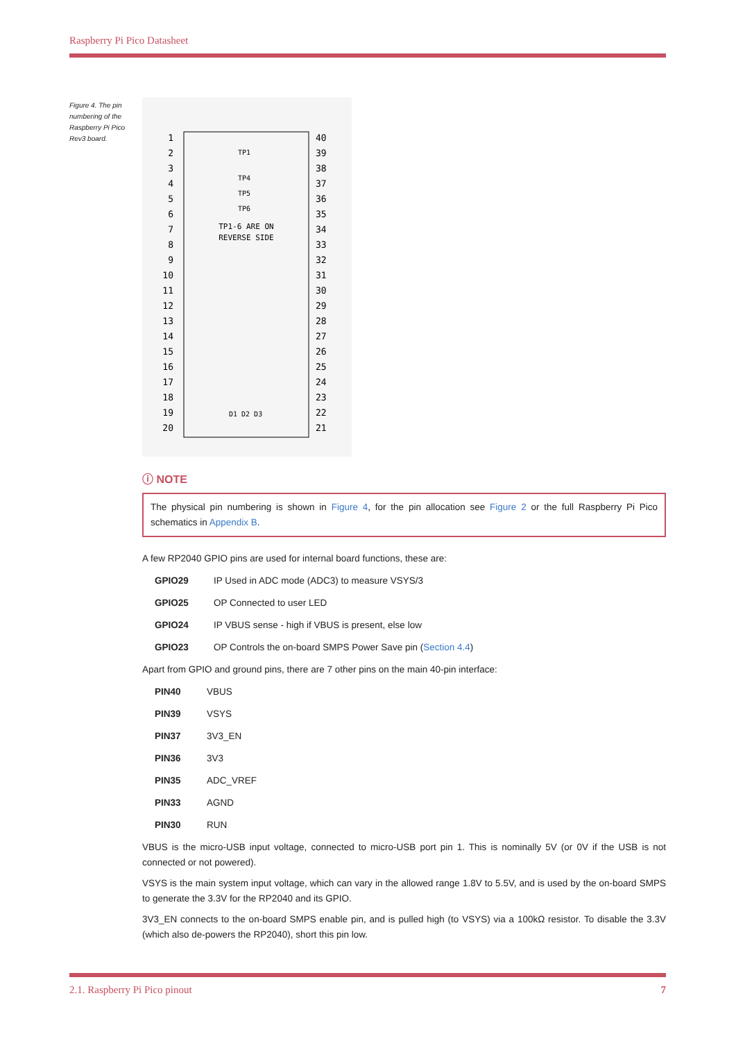Raspberry Pi Pico Datasheet
Figure 4. The pin numbering of the Raspberry Pi Pico Rev3 board.
TP1-6 ARE ON
REVERSE SIDE
TP1
TP4
TP5
TP6
D1 D2 D3
1
2
3
4
5
6
7
8
9
10
11
12
13
14
15
16
17
18
19
20
40
39
38
37
36
35
34
33
32
31
30
29
28
27
26
25
24
23
22
21
ⓘ NOTE
The physical pin numbering is shown in Figure 4, for the pin allocation see Figure 2 or the full Raspberry Pi Pico schematics in Appendix B.
A few RP2040 GPIO pins are used for internal board functions, these are:
GPIO29 IP Used in ADC mode (ADC3) to measure VSYS/3
GPIO25 OP Connected to user LED
GPIO24 IP VBUS sense - high if VBUS is present, else low
GPIO23 OP Controls the on-board SMPS Power Save pin (Section 4.4)
Apart from GPIO and ground pins, there are 7 other pins on the main 40-pin interface:
PIN40 VBUS
PIN39 VSYS
PIN37 3V3_EN
PIN36 3V3
PIN35 ADC_VREF
PIN33 AGND
PIN30 RUN
VBUS is the micro-USB input voltage, connected to micro-USB port pin 1. This is nominally 5V (or 0V if the USB is not connected or not powered).
VSYS is the main system input voltage, which can vary in the allowed range 1.8V to 5.5V, and is used by the on-board SMPS to generate the 3.3V for the RP2040 and its GPIO.
3V3_EN connects to the on-board SMPS enable pin, and is pulled high (to VSYS) via a 100kΩ resistor. To disable the 3.3V (which also de-powers the RP2040), short this pin low.
2.1. Raspberry Pi Pico pinout 7